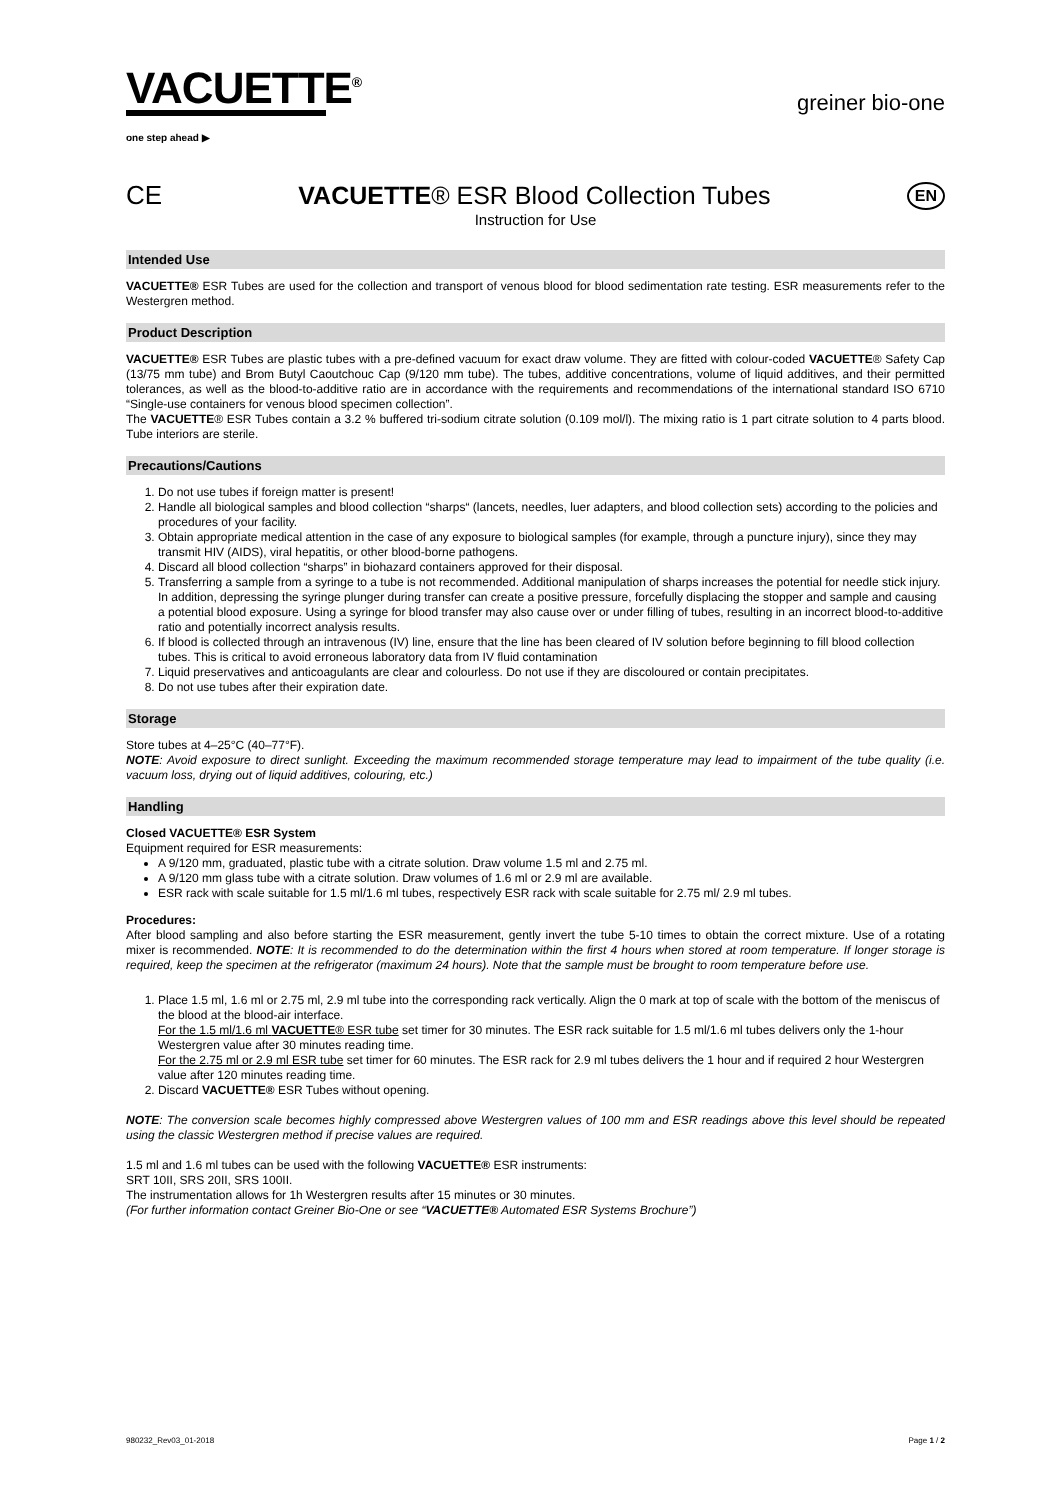VACUETTE<sup>®</sup>
one step ahead ▶
greiner bio-one
CE
VACUETTE® ESR Blood Collection Tubes
EN
Instruction for Use
Intended Use
VACUETTE® ESR Tubes are used for the collection and transport of venous blood for blood sedimentation rate testing. ESR measurements refer to the Westergren method.
Product Description
VACUETTE® ESR Tubes are plastic tubes with a pre-defined vacuum for exact draw volume. They are fitted with colour-coded VACUETTE® Safety Cap (13/75 mm tube) and Brom Butyl Caoutchouc Cap (9/120 mm tube). The tubes, additive concentrations, volume of liquid additives, and their permitted tolerances, as well as the blood-to-additive ratio are in accordance with the requirements and recommendations of the international standard ISO 6710 “Single-use containers for venous blood specimen collection”.
The VACUETTE® ESR Tubes contain a 3.2 % buffered tri-sodium citrate solution (0.109 mol/l). The mixing ratio is 1 part citrate solution to 4 parts blood. Tube interiors are sterile.
Precautions/Cautions
1. Do not use tubes if foreign matter is present!
2. Handle all biological samples and blood collection “sharps“ (lancets, needles, luer adapters, and blood collection sets) according to the policies and procedures of your facility.
3. Obtain appropriate medical attention in the case of any exposure to biological samples (for example, through a puncture injury), since they may transmit HIV (AIDS), viral hepatitis, or other blood-borne pathogens.
4. Discard all blood collection “sharps” in biohazard containers approved for their disposal.
5. Transferring a sample from a syringe to a tube is not recommended. Additional manipulation of sharps increases the potential for needle stick injury. In addition, depressing the syringe plunger during transfer can create a positive pressure, forcefully displacing the stopper and sample and causing a potential blood exposure. Using a syringe for blood transfer may also cause over or under filling of tubes, resulting in an incorrect blood-to-additive ratio and potentially incorrect analysis results.
6. If blood is collected through an intravenous (IV) line, ensure that the line has been cleared of IV solution before beginning to fill blood collection tubes. This is critical to avoid erroneous laboratory data from IV fluid contamination
7. Liquid preservatives and anticoagulants are clear and colourless. Do not use if they are discoloured or contain precipitates.
8. Do not use tubes after their expiration date.
Storage
Store tubes at 4–25°C (40–77°F).
NOTE: Avoid exposure to direct sunlight. Exceeding the maximum recommended storage temperature may lead to impairment of the tube quality (i.e. vacuum loss, drying out of liquid additives, colouring, etc.)
Handling
Closed VACUETTE® ESR System
Equipment required for ESR measurements:
A 9/120 mm, graduated, plastic tube with a citrate solution. Draw volume 1.5 ml and 2.75 ml.
A 9/120 mm glass tube with a citrate solution. Draw volumes of 1.6 ml or 2.9 ml are available.
ESR rack with scale suitable for 1.5 ml/1.6 ml tubes, respectively ESR rack with scale suitable for 2.75 ml/ 2.9 ml tubes.
Procedures:
After blood sampling and also before starting the ESR measurement, gently invert the tube 5-10 times to obtain the correct mixture. Use of a rotating mixer is recommended. NOTE: It is recommended to do the determination within the first 4 hours when stored at room temperature. If longer storage is required, keep the specimen at the refrigerator (maximum 24 hours). Note that the sample must be brought to room temperature before use.
1. Place 1.5 ml, 1.6 ml or 2.75 ml, 2.9 ml tube into the corresponding rack vertically. Align the 0 mark at top of scale with the bottom of the meniscus of the blood at the blood-air interface.
For the 1.5 ml/1.6 ml VACUETTE® ESR tube set timer for 30 minutes. The ESR rack suitable for 1.5 ml/1.6 ml tubes delivers only the 1-hour Westergren value after 30 minutes reading time.
For the 2.75 ml or 2.9 ml ESR tube set timer for 60 minutes. The ESR rack for 2.9 ml tubes delivers the 1 hour and if required 2 hour Westergren value after 120 minutes reading time.
2. Discard VACUETTE® ESR Tubes without opening.
NOTE: The conversion scale becomes highly compressed above Westergren values of 100 mm and ESR readings above this level should be repeated using the classic Westergren method if precise values are required.
1.5 ml and 1.6 ml tubes can be used with the following VACUETTE® ESR instruments:
SRT 10II, SRS 20II, SRS 100II.
The instrumentation allows for 1h Westergren results after 15 minutes or 30 minutes.
(For further information contact Greiner Bio-One or see “VACUETTE® Automated ESR Systems Brochure”)
980232_Rev03_01-2018 Page 1 / 2